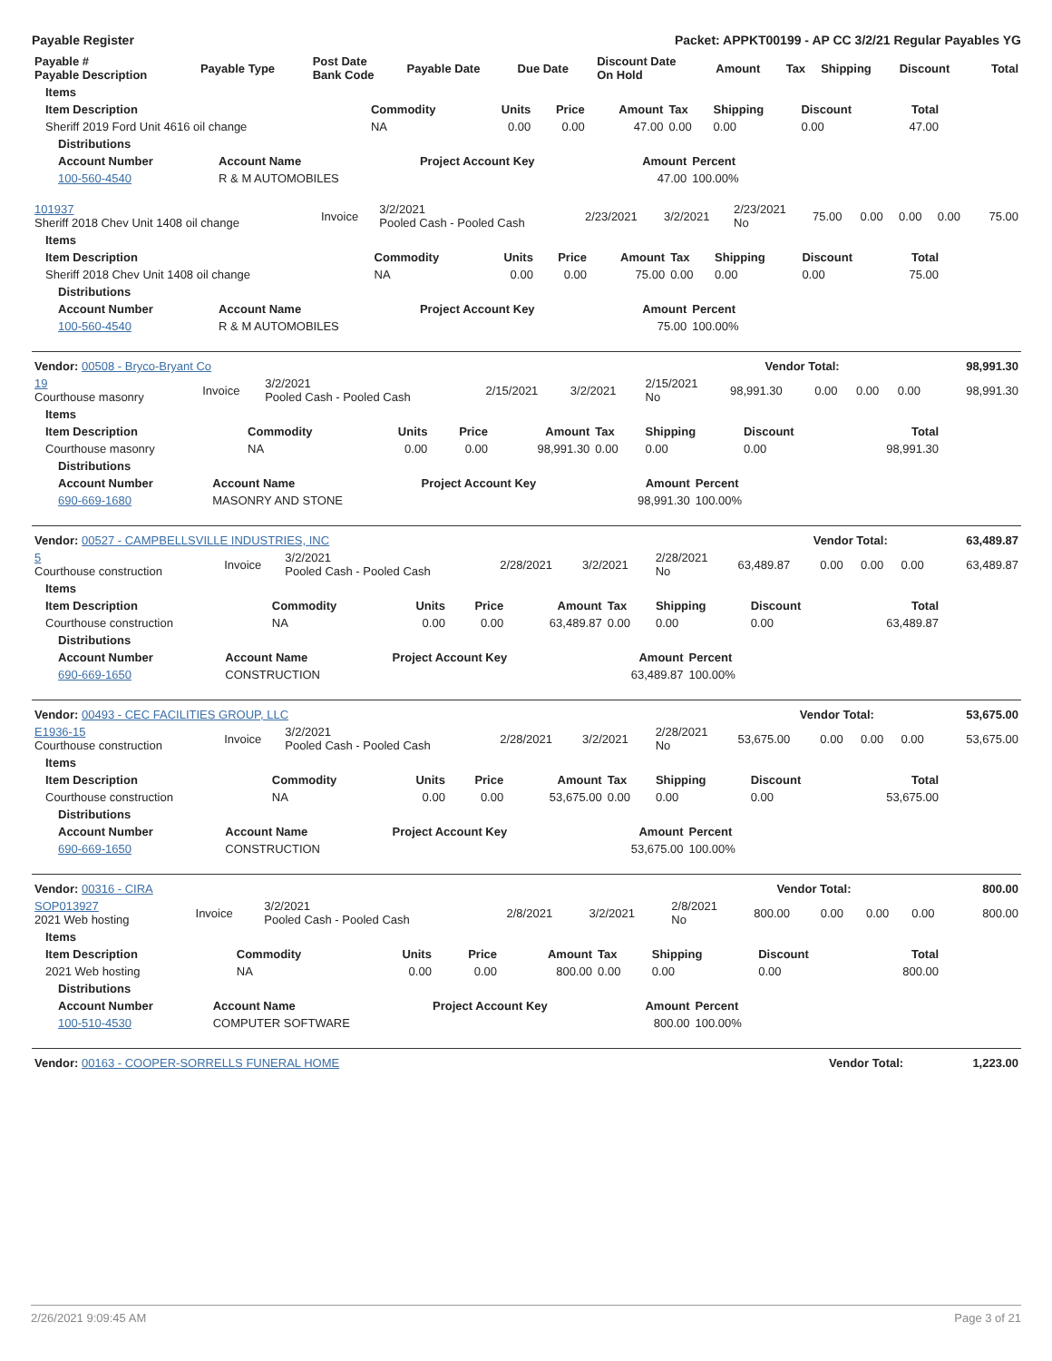Payable Register Packet: APPKT00199 - AP CC 3/2/21 Regular Payables YG
| Payable # Payable Description | Payable Type | Post Date Bank Code | Payable Date | Due Date | Discount Date On Hold | Amount | Tax | Shipping | Discount | Total |
| --- | --- | --- | --- | --- | --- | --- | --- | --- | --- | --- |
| Items | | | | | | | | |
| --- | --- | --- | --- | --- | --- | --- | --- | --- |
| Item Description | Commodity | Units | Price | Amount | Tax | Shipping | Discount | Total |
| Sheriff 2019 Ford Unit 4616 oil change | NA | 0.00 | 0.00 | 47.00 | 0.00 | 0.00 | 0.00 | 47.00 |
| Distributions | | | | |
| --- | --- | --- | --- | --- |
| Account Number | Account Name | Project Account Key | Amount | Percent |
| 100-560-4540 | R & M AUTOMOBILES | | 47.00 | 100.00% |
| 101937 Sheriff 2018 Chev Unit 1408 oil change | Invoice | 3/2/2021 Pooled Cash - Pooled Cash | 2/23/2021 | 3/2/2021 | 2/23/2021 No | 75.00 | 0.00 | 0.00 | 0.00 | 75.00 |
| Items | | | | | | | | |
| --- | --- | --- | --- | --- | --- | --- | --- | --- |
| Item Description | Commodity | Units | Price | Amount | Tax | Shipping | Discount | Total |
| Sheriff 2018 Chev Unit 1408 oil change | NA | 0.00 | 0.00 | 75.00 | 0.00 | 0.00 | 0.00 | 75.00 |
| Distributions | | | | |
| --- | --- | --- | --- | --- |
| Account Number | Account Name | Project Account Key | Amount | Percent |
| 100-560-4540 | R & M AUTOMOBILES | | 75.00 | 100.00% |
| Vendor: 00508 - Bryco-Bryant Co | Vendor Total: | 98,991.30 |
| --- | --- | --- |
| 19 Courthouse masonry | Invoice | 3/2/2021 Pooled Cash - Pooled Cash | 2/15/2021 | 3/2/2021 | 2/15/2021 No | 98,991.30 | 0.00 | 0.00 | 0.00 | 98,991.30 |
| Items | | | | | | | | |
| --- | --- | --- | --- | --- | --- | --- | --- | --- |
| Item Description | Commodity | Units | Price | Amount | Tax | Shipping | Discount | Total |
| Courthouse masonry | NA | 0.00 | 0.00 | 98,991.30 | 0.00 | 0.00 | 0.00 | 98,991.30 |
| Distributions | | | | |
| --- | --- | --- | --- | --- |
| Account Number | Account Name | Project Account Key | Amount | Percent |
| 690-669-1680 | MASONRY AND STONE | | 98,991.30 | 100.00% |
| Vendor: 00527 - CAMPBELLSVILLE INDUSTRIES, INC | Vendor Total: | 63,489.87 |
| --- | --- | --- |
| 5 Courthouse construction | Invoice | 3/2/2021 Pooled Cash - Pooled Cash | 2/28/2021 | 3/2/2021 | 2/28/2021 No | 63,489.87 | 0.00 | 0.00 | 0.00 | 63,489.87 |
| Items | | | | | | | | |
| --- | --- | --- | --- | --- | --- | --- | --- | --- |
| Item Description | Commodity | Units | Price | Amount | Tax | Shipping | Discount | Total |
| Courthouse construction | NA | 0.00 | 0.00 | 63,489.87 | 0.00 | 0.00 | 0.00 | 63,489.87 |
| Distributions | | | | |
| --- | --- | --- | --- | --- |
| Account Number | Account Name | Project Account Key | Amount | Percent |
| 690-669-1650 | CONSTRUCTION | | 63,489.87 | 100.00% |
| Vendor: 00493 - CEC FACILITIES GROUP, LLC | Vendor Total: | 53,675.00 |
| --- | --- | --- |
| E1936-15 Courthouse construction | Invoice | 3/2/2021 Pooled Cash - Pooled Cash | 2/28/2021 | 3/2/2021 | 2/28/2021 No | 53,675.00 | 0.00 | 0.00 | 0.00 | 53,675.00 |
| Items | | | | | | | | |
| --- | --- | --- | --- | --- | --- | --- | --- | --- |
| Item Description | Commodity | Units | Price | Amount | Tax | Shipping | Discount | Total |
| Courthouse construction | NA | 0.00 | 0.00 | 53,675.00 | 0.00 | 0.00 | 0.00 | 53,675.00 |
| Distributions | | | | |
| --- | --- | --- | --- | --- |
| Account Number | Account Name | Project Account Key | Amount | Percent |
| 690-669-1650 | CONSTRUCTION | | 53,675.00 | 100.00% |
| Vendor: 00316 - CIRA | Vendor Total: | 800.00 |
| --- | --- | --- |
| SOP013927 2021 Web hosting | Invoice | 3/2/2021 Pooled Cash - Pooled Cash | 2/8/2021 | 3/2/2021 | 2/8/2021 No | 800.00 | 0.00 | 0.00 | 0.00 | 800.00 |
| Items | | | | | | | | |
| --- | --- | --- | --- | --- | --- | --- | --- | --- |
| Item Description | Commodity | Units | Price | Amount | Tax | Shipping | Discount | Total |
| 2021 Web hosting | NA | 0.00 | 0.00 | 800.00 | 0.00 | 0.00 | 0.00 | 800.00 |
| Distributions | | | | |
| --- | --- | --- | --- | --- |
| Account Number | Account Name | Project Account Key | Amount | Percent |
| 100-510-4530 | COMPUTER SOFTWARE | | 800.00 | 100.00% |
| Vendor: 00163 - COOPER-SORRELLS FUNERAL HOME | Vendor Total: | 1,223.00 |
| --- | --- | --- |
2/26/2021 9:09:45 AM Page 3 of 21